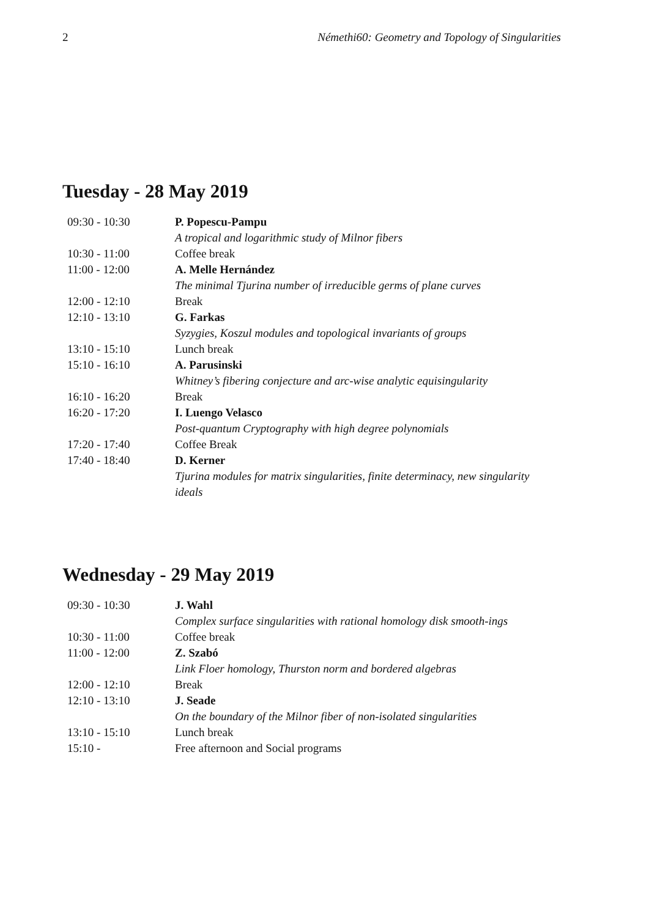2 Némethi60: Geometry and Topology of Singularities
Tuesday - 28 May 2019
| 09:30 - 10:30 | P. Popescu-Pampu |
| | A tropical and logarithmic study of Milnor fibers |
| 10:30 - 11:00 | Coffee break |
| 11:00 - 12:00 | A. Melle Hernández |
| | The minimal Tjurina number of irreducible germs of plane curves |
| 12:00 - 12:10 | Break |
| 12:10 - 13:10 | G. Farkas |
| | Syzygies, Koszul modules and topological invariants of groups |
| 13:10 - 15:10 | Lunch break |
| 15:10 - 16:10 | A. Parusinski |
| | Whitney’s fibering conjecture and arc-wise analytic equisingularity |
| 16:10 - 16:20 | Break |
| 16:20 - 17:20 | I. Luengo Velasco |
| | Post-quantum Cryptography with high degree polynomials |
| 17:20 - 17:40 | Coffee Break |
| 17:40 - 18:40 | D. Kerner |
| | Tjurina modules for matrix singularities, finite determinacy, new singularity ideals |
Wednesday - 29 May 2019
| 09:30 - 10:30 | J. Wahl |
| | Complex surface singularities with rational homology disk smooth-ings |
| 10:30 - 11:00 | Coffee break |
| 11:00 - 12:00 | Z. Szabó |
| | Link Floer homology, Thurston norm and bordered algebras |
| 12:00 - 12:10 | Break |
| 12:10 - 13:10 | J. Seade |
| | On the boundary of the Milnor fiber of non-isolated singularities |
| 13:10 - 15:10 | Lunch break |
| 15:10 - | Free afternoon and Social programs |